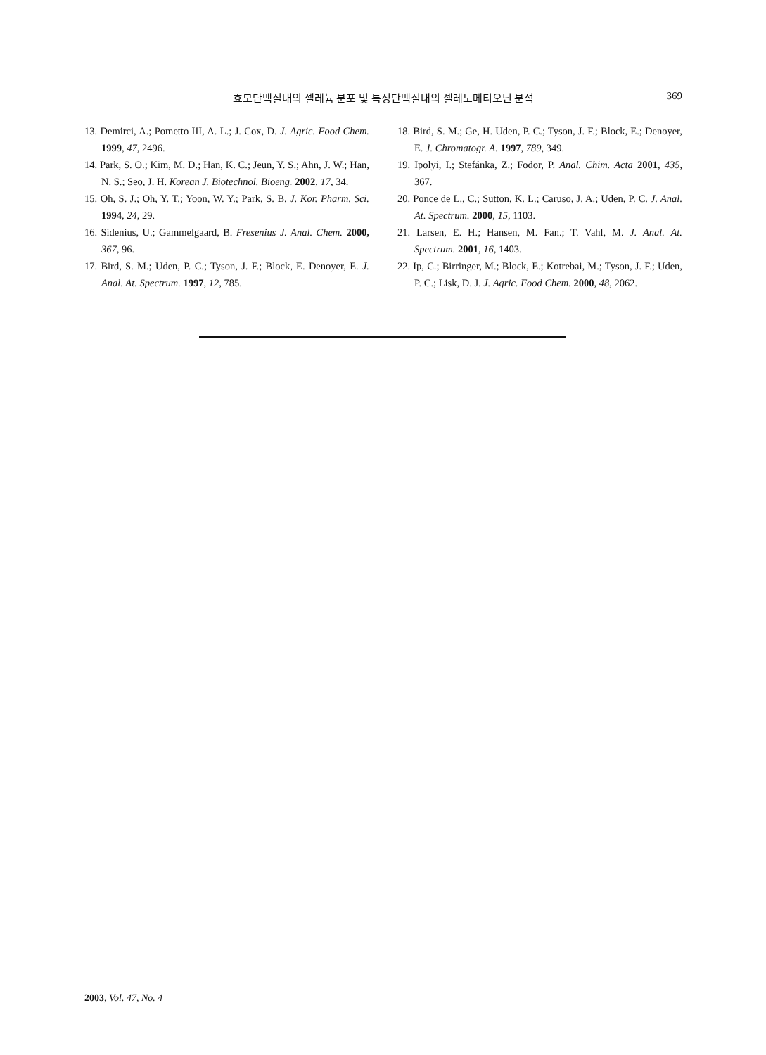효모단백질내의 셀레늄 분포 및 특정단백질내의 셀레노메티오닌 분석
369
13. Demirci, A.; Pometto III, A. L.; J. Cox, D. J. Agric. Food Chem. 1999, 47, 2496.
14. Park, S. O.; Kim, M. D.; Han, K. C.; Jeun, Y. S.; Ahn, J. W.; Han, N. S.; Seo, J. H. Korean J. Biotechnol. Bioeng. 2002, 17, 34.
15. Oh, S. J.; Oh, Y. T.; Yoon, W. Y.; Park, S. B. J. Kor. Pharm. Sci. 1994, 24, 29.
16. Sidenius, U.; Gammelgaard, B. Fresenius J. Anal. Chem. 2000, 367, 96.
17. Bird, S. M.; Uden, P. C.; Tyson, J. F.; Block, E. Denoyer, E. J. Anal. At. Spectrum. 1997, 12, 785.
18. Bird, S. M.; Ge, H. Uden, P. C.; Tyson, J. F.; Block, E.; Denoyer, E. J. Chromatogr. A. 1997, 789, 349.
19. Ipolyi, I.; Stefánka, Z.; Fodor, P. Anal. Chim. Acta 2001, 435, 367.
20. Ponce de L., C.; Sutton, K. L.; Caruso, J. A.; Uden, P. C. J. Anal. At. Spectrum. 2000, 15, 1103.
21. Larsen, E. H.; Hansen, M. Fan.; T. Vahl, M. J. Anal. At. Spectrum. 2001, 16, 1403.
22. Ip, C.; Birringer, M.; Block, E.; Kotrebai, M.; Tyson, J. F.; Uden, P. C.; Lisk, D. J. J. Agric. Food Chem. 2000, 48, 2062.
2003, Vol. 47, No. 4